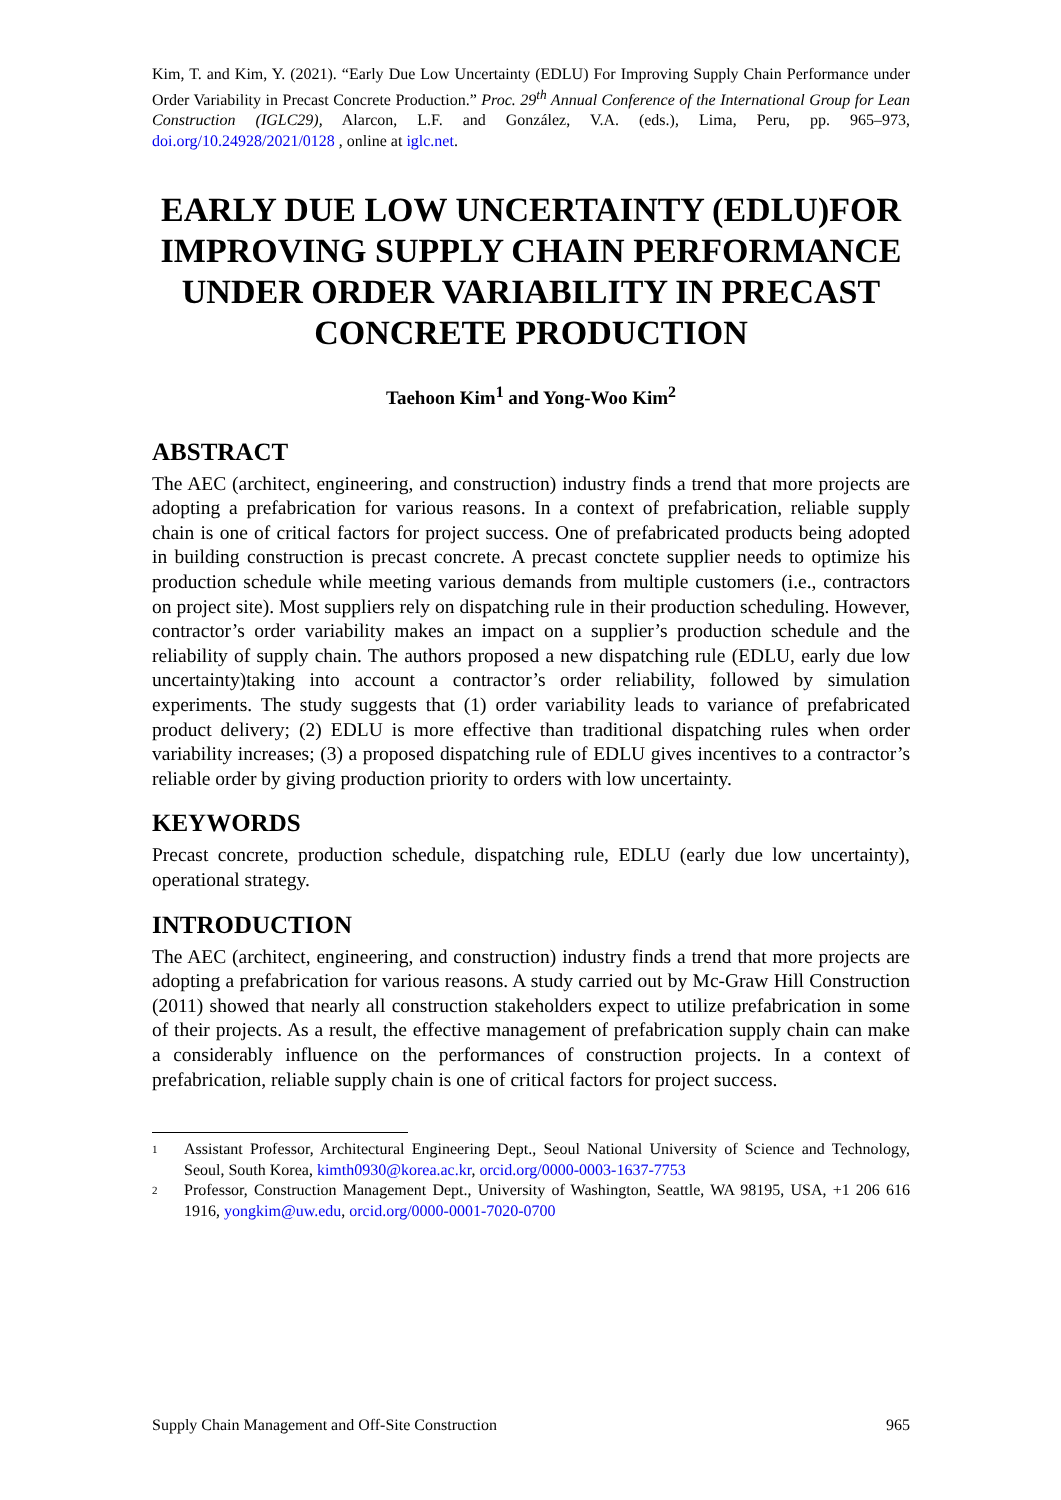Kim, T. and Kim, Y. (2021). “Early Due Low Uncertainty (EDLU) For Improving Supply Chain Performance under Order Variability in Precast Concrete Production.” Proc. 29<sup>th</sup> Annual Conference of the International Group for Lean Construction (IGLC29), Alarcon, L.F. and González, V.A. (eds.), Lima, Peru, pp. 965–973, doi.org/10.24928/2021/0128 , online at iglc.net.
EARLY DUE LOW UNCERTAINTY (EDLU)FOR IMPROVING SUPPLY CHAIN PERFORMANCE UNDER ORDER VARIABILITY IN PRECAST CONCRETE PRODUCTION
Taehoon Kim<sup>1</sup> and Yong-Woo Kim<sup>2</sup>
ABSTRACT
The AEC (architect, engineering, and construction) industry finds a trend that more projects are adopting a prefabrication for various reasons. In a context of prefabrication, reliable supply chain is one of critical factors for project success. One of prefabricated products being adopted in building construction is precast concrete. A precast conctete supplier needs to optimize his production schedule while meeting various demands from multiple customers (i.e., contractors on project site). Most suppliers rely on dispatching rule in their production scheduling. However, contractor’s order variability makes an impact on a supplier’s production schedule and the reliability of supply chain. The authors proposed a new dispatching rule (EDLU, early due low uncertainty)taking into account a contractor’s order reliability, followed by simulation experiments. The study suggests that (1) order variability leads to variance of prefabricated product delivery; (2) EDLU is more effective than traditional dispatching rules when order variability increases; (3) a proposed dispatching rule of EDLU gives incentives to a contractor’s reliable order by giving production priority to orders with low uncertainty.
KEYWORDS
Precast concrete, production schedule, dispatching rule, EDLU (early due low uncertainty), operational strategy.
INTRODUCTION
The AEC (architect, engineering, and construction) industry finds a trend that more projects are adopting a prefabrication for various reasons. A study carried out by Mc-Graw Hill Construction (2011) showed that nearly all construction stakeholders expect to utilize prefabrication in some of their projects. As a result, the effective management of prefabrication supply chain can make a considerably influence on the performances of construction projects. In a context of prefabrication, reliable supply chain is one of critical factors for project success.
<sup>1</sup> Assistant Professor, Architectural Engineering Dept., Seoul National University of Science and Technology, Seoul, South Korea, kimth0930@korea.ac.kr, orcid.org/0000-0003-1637-7753
<sup>2</sup> Professor, Construction Management Dept., University of Washington, Seattle, WA 98195, USA, +1 206 616 1916, yongkim@uw.edu, orcid.org/0000-0001-7020-0700
Supply Chain Management and Off-Site Construction 965